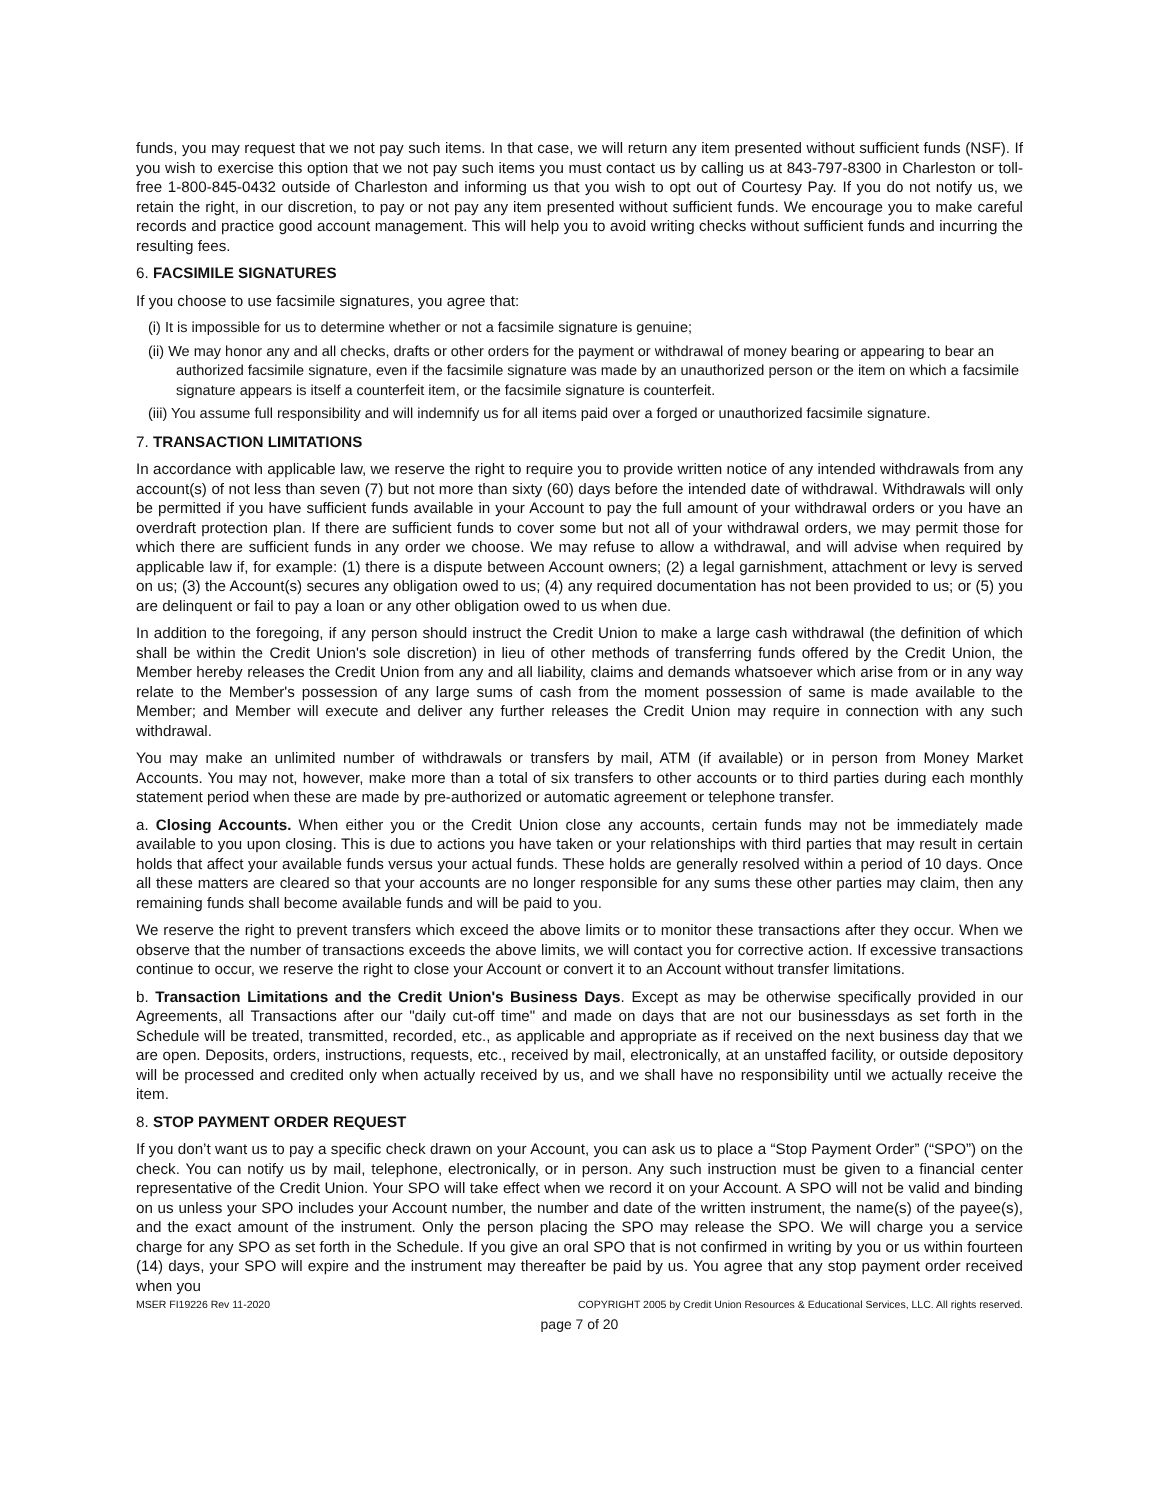funds, you may request that we not pay such items. In that case, we will return any item presented without sufficient funds (NSF). If you wish to exercise this option that we not pay such items you must contact us by calling us at 843-797-8300 in Charleston or toll-free 1-800-845-0432 outside of Charleston and informing us that you wish to opt out of Courtesy Pay. If you do not notify us, we retain the right, in our discretion, to pay or not pay any item presented without sufficient funds. We encourage you to make careful records and practice good account management. This will help you to avoid writing checks without sufficient funds and incurring the resulting fees.
6. FACSIMILE SIGNATURES
If you choose to use facsimile signatures, you agree that:
(i) It is impossible for us to determine whether or not a facsimile signature is genuine;
(ii) We may honor any and all checks, drafts or other orders for the payment or withdrawal of money bearing or appearing to bear an authorized facsimile signature, even if the facsimile signature was made by an unauthorized person or the item on which a facsimile signature appears is itself a counterfeit item, or the facsimile signature is counterfeit.
(iii) You assume full responsibility and will indemnify us for all items paid over a forged or unauthorized facsimile signature.
7. TRANSACTION LIMITATIONS
In accordance with applicable law, we reserve the right to require you to provide written notice of any intended withdrawals from any account(s) of not less than seven (7) but not more than sixty (60) days before the intended date of withdrawal. Withdrawals will only be permitted if you have sufficient funds available in your Account to pay the full amount of your withdrawal orders or you have an overdraft protection plan. If there are sufficient funds to cover some but not all of your withdrawal orders, we may permit those for which there are sufficient funds in any order we choose. We may refuse to allow a withdrawal, and will advise when required by applicable law if, for example: (1) there is a dispute between Account owners; (2) a legal garnishment, attachment or levy is served on us; (3) the Account(s) secures any obligation owed to us; (4) any required documentation has not been provided to us; or (5) you are delinquent or fail to pay a loan or any other obligation owed to us when due.
In addition to the foregoing, if any person should instruct the Credit Union to make a large cash withdrawal (the definition of which shall be within the Credit Union's sole discretion) in lieu of other methods of transferring funds offered by the Credit Union, the Member hereby releases the Credit Union from any and all liability, claims and demands whatsoever which arise from or in any way relate to the Member's possession of any large sums of cash from the moment possession of same is made available to the Member; and Member will execute and deliver any further releases the Credit Union may require in connection with any such withdrawal.
You may make an unlimited number of withdrawals or transfers by mail, ATM (if available) or in person from Money Market Accounts. You may not, however, make more than a total of six transfers to other accounts or to third parties during each monthly statement period when these are made by pre-authorized or automatic agreement or telephone transfer.
a. Closing Accounts. When either you or the Credit Union close any accounts, certain funds may not be immediately made available to you upon closing. This is due to actions you have taken or your relationships with third parties that may result in certain holds that affect your available funds versus your actual funds. These holds are generally resolved within a period of 10 days. Once all these matters are cleared so that your accounts are no longer responsible for any sums these other parties may claim, then any remaining funds shall become available funds and will be paid to you.
We reserve the right to prevent transfers which exceed the above limits or to monitor these transactions after they occur. When we observe that the number of transactions exceeds the above limits, we will contact you for corrective action. If excessive transactions continue to occur, we reserve the right to close your Account or convert it to an Account without transfer limitations.
b. Transaction Limitations and the Credit Union's Business Days. Except as may be otherwise specifically provided in our Agreements, all Transactions after our "daily cut-off time" and made on days that are not our businessdays as set forth in the Schedule will be treated, transmitted, recorded, etc., as applicable and appropriate as if received on the next business day that we are open. Deposits, orders, instructions, requests, etc., received by mail, electronically, at an unstaffed facility, or outside depository will be processed and credited only when actually received by us, and we shall have no responsibility until we actually receive the item.
8. STOP PAYMENT ORDER REQUEST
If you don’t want us to pay a specific check drawn on your Account, you can ask us to place a “Stop Payment Order” (“SPO”) on the check. You can notify us by mail, telephone, electronically, or in person. Any such instruction must be given to a financial center representative of the Credit Union. Your SPO will take effect when we record it on your Account. A SPO will not be valid and binding on us unless your SPO includes your Account number, the number and date of the written instrument, the name(s) of the payee(s), and the exact amount of the instrument. Only the person placing the SPO may release the SPO. We will charge you a service charge for any SPO as set forth in the Schedule. If you give an oral SPO that is not confirmed in writing by you or us within fourteen (14) days, your SPO will expire and the instrument may thereafter be paid by us. You agree that any stop payment order received when you
MSER FI19226 Rev 11-2020 COPYRIGHT 2005 by Credit Union Resources & Educational Services, LLC. All rights reserved.
page 7 of 20